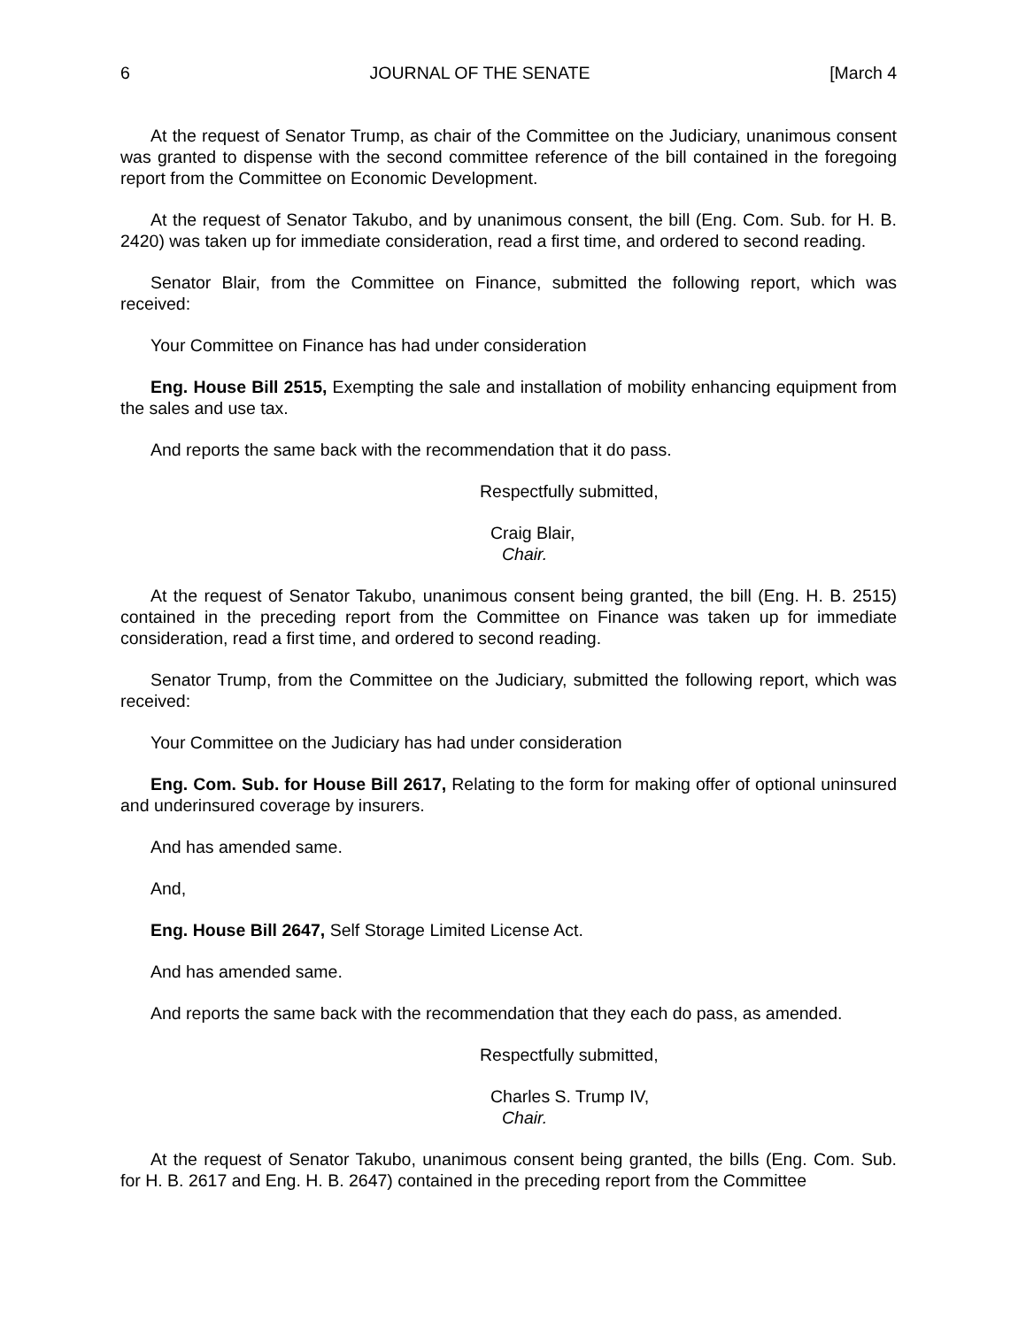6 JOURNAL OF THE SENATE [March 4
At the request of Senator Trump, as chair of the Committee on the Judiciary, unanimous consent was granted to dispense with the second committee reference of the bill contained in the foregoing report from the Committee on Economic Development.
At the request of Senator Takubo, and by unanimous consent, the bill (Eng. Com. Sub. for H. B. 2420) was taken up for immediate consideration, read a first time, and ordered to second reading.
Senator Blair, from the Committee on Finance, submitted the following report, which was received:
Your Committee on Finance has had under consideration
Eng. House Bill 2515, Exempting the sale and installation of mobility enhancing equipment from the sales and use tax.
And reports the same back with the recommendation that it do pass.
Respectfully submitted,
Craig Blair,
Chair.
At the request of Senator Takubo, unanimous consent being granted, the bill (Eng. H. B. 2515) contained in the preceding report from the Committee on Finance was taken up for immediate consideration, read a first time, and ordered to second reading.
Senator Trump, from the Committee on the Judiciary, submitted the following report, which was received:
Your Committee on the Judiciary has had under consideration
Eng. Com. Sub. for House Bill 2617, Relating to the form for making offer of optional uninsured and underinsured coverage by insurers.
And has amended same.
And,
Eng. House Bill 2647, Self Storage Limited License Act.
And has amended same.
And reports the same back with the recommendation that they each do pass, as amended.
Respectfully submitted,
Charles S. Trump IV,
Chair.
At the request of Senator Takubo, unanimous consent being granted, the bills (Eng. Com. Sub. for H. B. 2617 and Eng. H. B. 2647) contained in the preceding report from the Committee